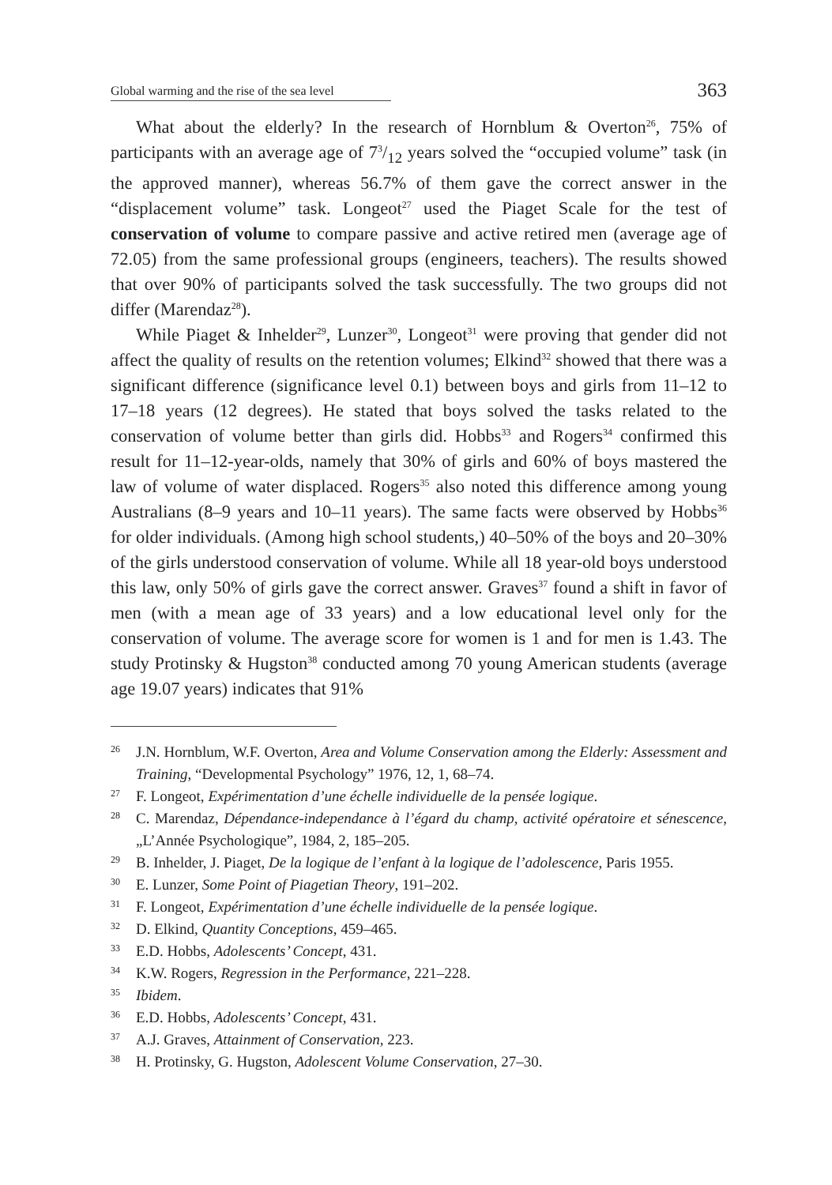Global warming and the rise of the sea level
363
What about the elderly? In the research of Hornblum & Overton<sup>26</sup>, 75% of participants with an average age of 73/12 years solved the “occupied volume” task (in the approved manner), whereas 56.7% of them gave the correct answer in the “displacement volume” task. Longeot<sup>27</sup> used the Piaget Scale for the test of conservation of volume to compare passive and active retired men (average age of 72.05) from the same professional groups (engineers, teachers). The results showed that over 90% of participants solved the task successfully. The two groups did not differ (Marendaz<sup>28</sup>).
While Piaget & Inhelder<sup>29</sup>, Lunzer<sup>30</sup>, Longeot<sup>31</sup> were proving that gender did not affect the quality of results on the retention volumes; Elkind<sup>32</sup> showed that there was a significant difference (significance level 0.1) between boys and girls from 11–12 to 17–18 years (12 degrees). He stated that boys solved the tasks related to the conservation of volume better than girls did. Hobbs<sup>33</sup> and Rogers<sup>34</sup> confirmed this result for 11–12-year-olds, namely that 30% of girls and 60% of boys mastered the law of volume of water displaced. Rogers<sup>35</sup> also noted this difference among young Australians (8–9 years and 10–11 years). The same facts were observed by Hobbs<sup>36</sup> for older individuals. (Among high school students,) 40–50% of the boys and 20–30% of the girls understood conservation of volume. While all 18 year-old boys understood this law, only 50% of girls gave the correct answer. Graves<sup>37</sup> found a shift in favor of men (with a mean age of 33 years) and a low educational level only for the conservation of volume. The average score for women is 1 and for men is 1.43. The study Protinsky & Hugston<sup>38</sup> conducted among 70 young American students (average age 19.07 years) indicates that 91%
26 J.N. Hornblum, W.F. Overton, Area and Volume Conservation among the Elderly: Assessment and Training, “Developmental Psychology” 1976, 12, 1, 68–74.
27 F. Longeot, Expérimentation d’une échelle individuelle de la pensée logique.
28 C. Marendaz, Dépendance-independance à l’égard du champ, activité opératoire et sénescence, „L’Année Psychologique”, 1984, 2, 185–205.
29 B. Inhelder, J. Piaget, De la logique de l’enfant à la logique de l’adolescence, Paris 1955.
30 E. Lunzer, Some Point of Piagetian Theory, 191–202.
31 F. Longeot, Expérimentation d’une échelle individuelle de la pensée logique.
32 D. Elkind, Quantity Conceptions, 459–465.
33 E.D. Hobbs, Adolescents’ Concept, 431.
34 K.W. Rogers, Regression in the Performance, 221–228.
35 Ibidem.
36 E.D. Hobbs, Adolescents’ Concept, 431.
37 A.J. Graves, Attainment of Conservation, 223.
38 H. Protinsky, G. Hugston, Adolescent Volume Conservation, 27–30.